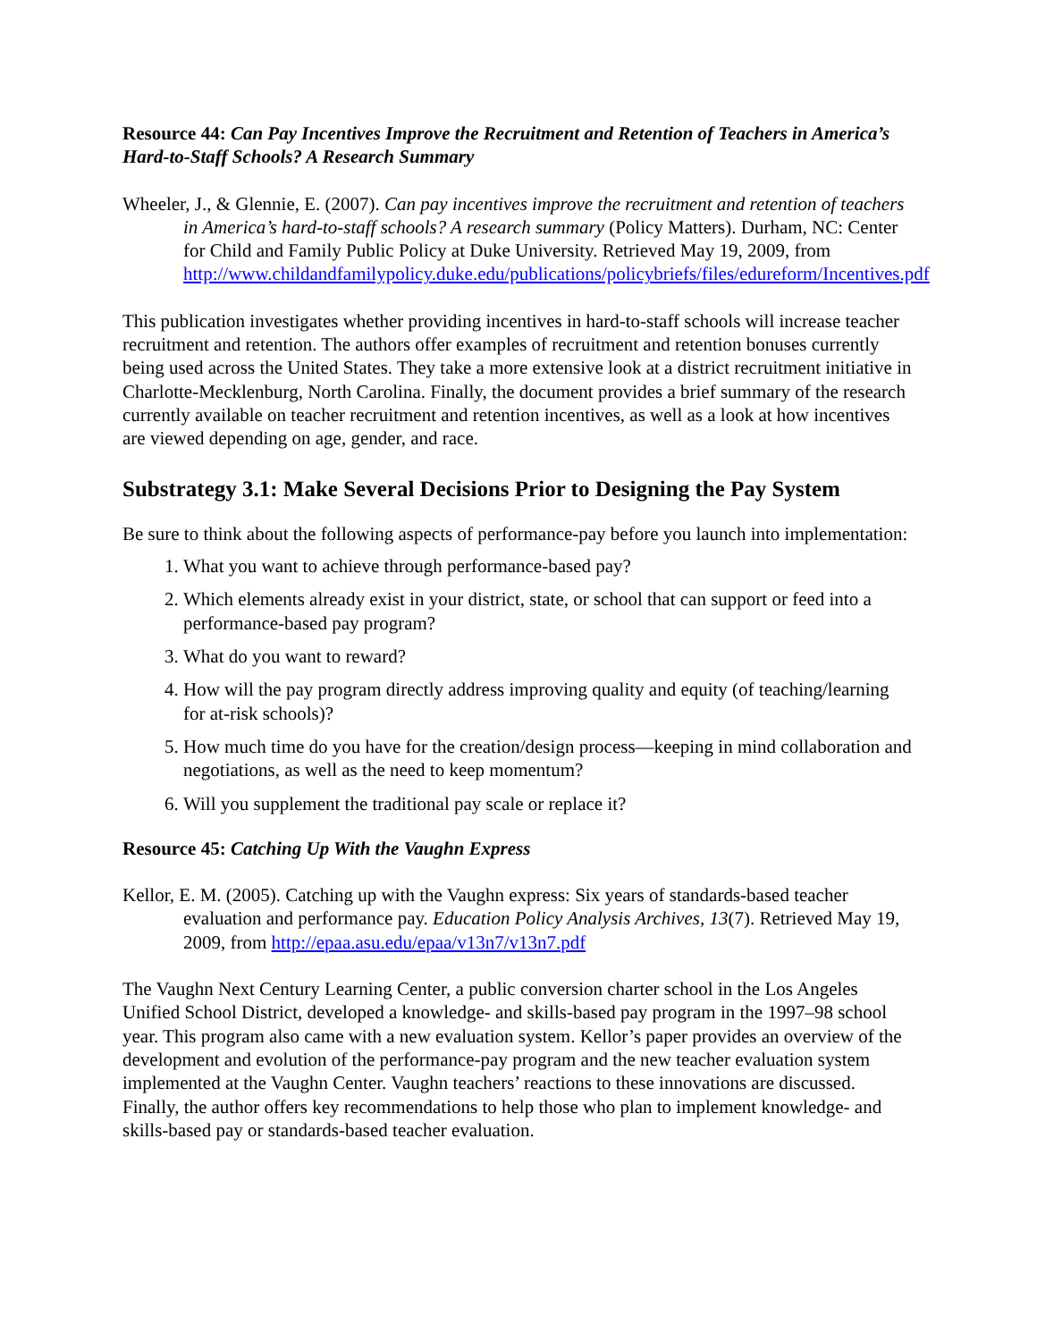Resource 44: Can Pay Incentives Improve the Recruitment and Retention of Teachers in America’s Hard-to-Staff Schools? A Research Summary
Wheeler, J., & Glennie, E. (2007). Can pay incentives improve the recruitment and retention of teachers in America’s hard-to-staff schools? A research summary (Policy Matters). Durham, NC: Center for Child and Family Public Policy at Duke University. Retrieved May 19, 2009, from http://www.childandfamilypolicy.duke.edu/publications/policybriefs/files/edureform/Incentives.pdf
This publication investigates whether providing incentives in hard-to-staff schools will increase teacher recruitment and retention. The authors offer examples of recruitment and retention bonuses currently being used across the United States. They take a more extensive look at a district recruitment initiative in Charlotte-Mecklenburg, North Carolina. Finally, the document provides a brief summary of the research currently available on teacher recruitment and retention incentives, as well as a look at how incentives are viewed depending on age, gender, and race.
Substrategy 3.1: Make Several Decisions Prior to Designing the Pay System
Be sure to think about the following aspects of performance-pay before you launch into implementation:
1. What you want to achieve through performance-based pay?
2. Which elements already exist in your district, state, or school that can support or feed into a performance-based pay program?
3. What do you want to reward?
4. How will the pay program directly address improving quality and equity (of teaching/learning for at-risk schools)?
5. How much time do you have for the creation/design process—keeping in mind collaboration and negotiations, as well as the need to keep momentum?
6. Will you supplement the traditional pay scale or replace it?
Resource 45: Catching Up With the Vaughn Express
Kellor, E. M. (2005). Catching up with the Vaughn express: Six years of standards-based teacher evaluation and performance pay. Education Policy Analysis Archives, 13(7). Retrieved May 19, 2009, from http://epaa.asu.edu/epaa/v13n7/v13n7.pdf
The Vaughn Next Century Learning Center, a public conversion charter school in the Los Angeles Unified School District, developed a knowledge- and skills-based pay program in the 1997–98 school year. This program also came with a new evaluation system. Kellor’s paper provides an overview of the development and evolution of the performance-pay program and the new teacher evaluation system implemented at the Vaughn Center. Vaughn teachers’ reactions to these innovations are discussed. Finally, the author offers key recommendations to help those who plan to implement knowledge- and skills-based pay or standards-based teacher evaluation.